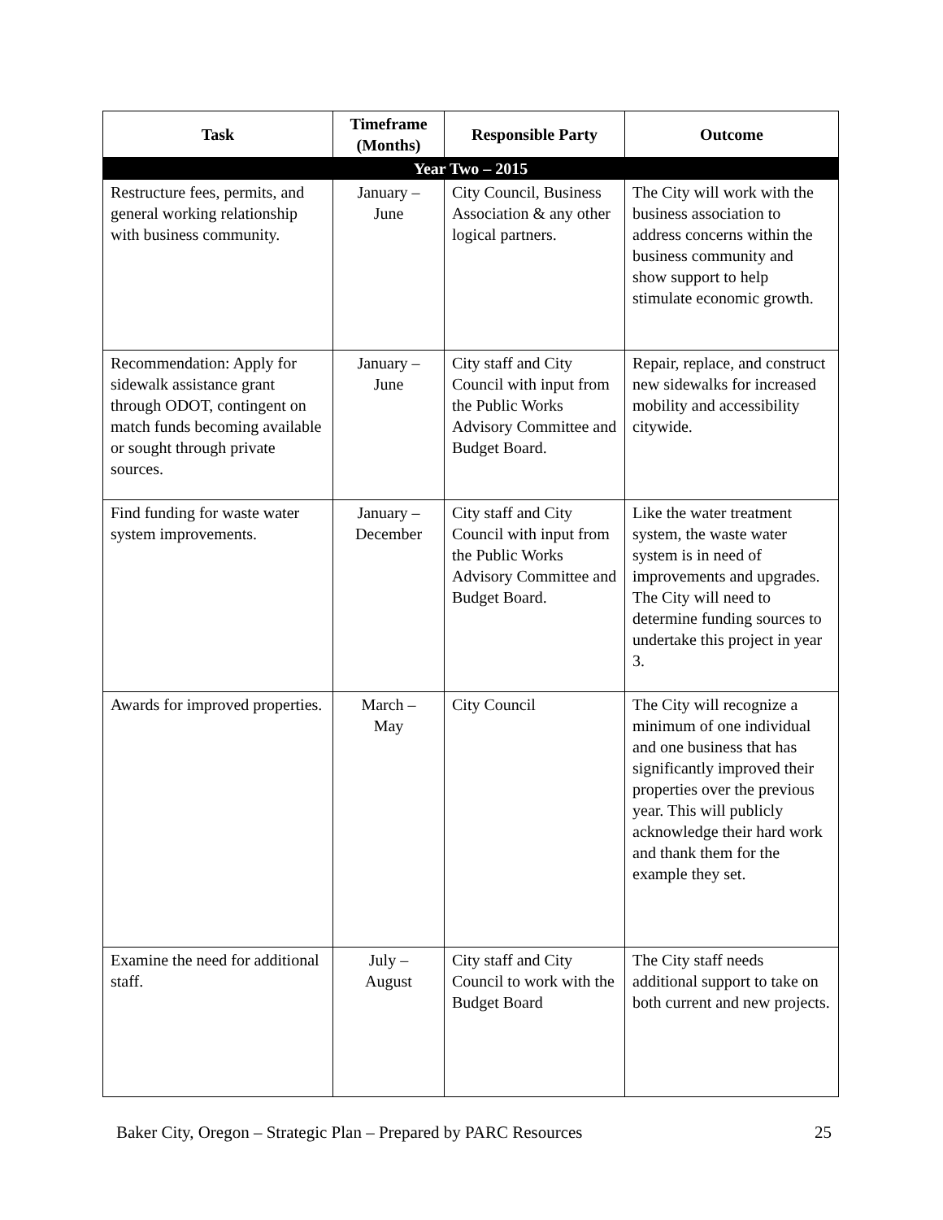| Task | Timeframe (Months) | Responsible Party | Outcome |
| --- | --- | --- | --- |
| Year Two – 2015 | | | |
| Restructure fees, permits, and general working relationship with business community. | January – June | City Council, Business Association & any other logical partners. | The City will work with the business association to address concerns within the business community and show support to help stimulate economic growth. |
| Recommendation: Apply for sidewalk assistance grant through ODOT, contingent on match funds becoming available or sought through private sources. | January – June | City staff and City Council with input from the Public Works Advisory Committee and Budget Board. | Repair, replace, and construct new sidewalks for increased mobility and accessibility citywide. |
| Find funding for waste water system improvements. | January – December | City staff and City Council with input from the Public Works Advisory Committee and Budget Board. | Like the water treatment system, the waste water system is in need of improvements and upgrades. The City will need to determine funding sources to undertake this project in year 3. |
| Awards for improved properties. | March – May | City Council | The City will recognize a minimum of one individual and one business that has significantly improved their properties over the previous year. This will publicly acknowledge their hard work and thank them for the example they set. |
| Examine the need for additional staff. | July – August | City staff and City Council to work with the Budget Board | The City staff needs additional support to take on both current and new projects. |
Baker City, Oregon – Strategic Plan – Prepared by PARC Resources 25